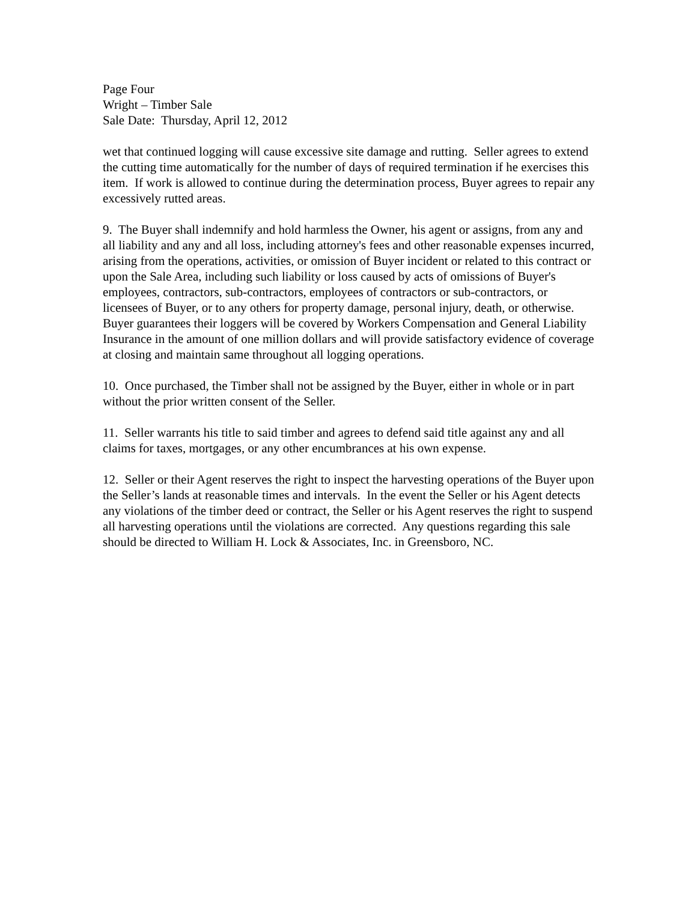Page Four
Wright – Timber Sale
Sale Date: Thursday, April 12, 2012
wet that continued logging will cause excessive site damage and rutting. Seller agrees to extend the cutting time automatically for the number of days of required termination if he exercises this item. If work is allowed to continue during the determination process, Buyer agrees to repair any excessively rutted areas.
9. The Buyer shall indemnify and hold harmless the Owner, his agent or assigns, from any and all liability and any and all loss, including attorney's fees and other reasonable expenses incurred, arising from the operations, activities, or omission of Buyer incident or related to this contract or upon the Sale Area, including such liability or loss caused by acts of omissions of Buyer's employees, contractors, sub-contractors, employees of contractors or sub-contractors, or licensees of Buyer, or to any others for property damage, personal injury, death, or otherwise. Buyer guarantees their loggers will be covered by Workers Compensation and General Liability Insurance in the amount of one million dollars and will provide satisfactory evidence of coverage at closing and maintain same throughout all logging operations.
10. Once purchased, the Timber shall not be assigned by the Buyer, either in whole or in part without the prior written consent of the Seller.
11. Seller warrants his title to said timber and agrees to defend said title against any and all claims for taxes, mortgages, or any other encumbrances at his own expense.
12. Seller or their Agent reserves the right to inspect the harvesting operations of the Buyer upon the Seller’s lands at reasonable times and intervals. In the event the Seller or his Agent detects any violations of the timber deed or contract, the Seller or his Agent reserves the right to suspend all harvesting operations until the violations are corrected. Any questions regarding this sale should be directed to William H. Lock & Associates, Inc. in Greensboro, NC.